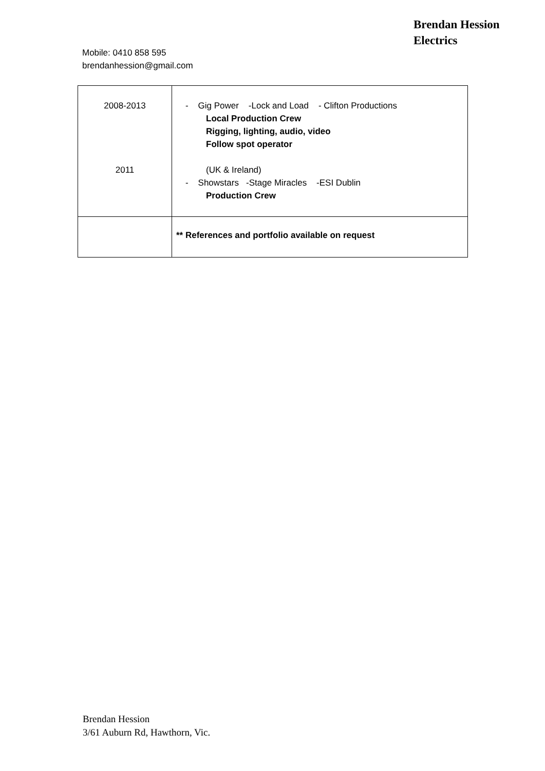Brendan Hession
Electrics
Mobile: 0410 858 595
brendanhession@gmail.com
| 2008-2013 2011 | - Gig Power -Lock and Load - Clifton Productions Local Production Crew Rigging, lighting, audio, video Follow spot operator (UK & Ireland) - Showstars -Stage Miracles -ESI Dublin Production Crew |
| | ** References and portfolio available on request |
Brendan Hession
3/61 Auburn Rd, Hawthorn, Vic.